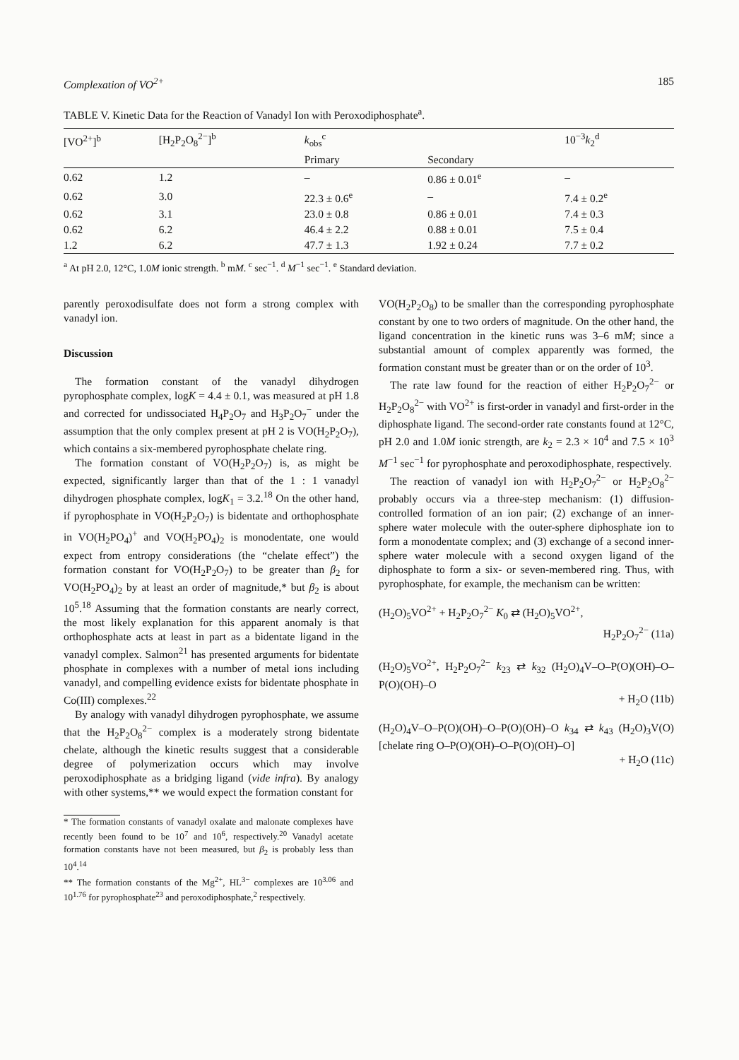Complexation of VO<sup>2+</sup> 185
TABLE V. Kinetic Data for the Reaction of Vanadyl Ion with Peroxodiphosphate<sup>a</sup>.
| [VO<sup>2+</sup>]<sup>b</sup> | [H<sub>2</sub>P<sub>2</sub>O<sub>8</sub><sup>2−</sup>]<sup>b</sup> | k<sub>obs</sub><sup>c</sup> | | 10<sup>−3</sup> k<sub>2</sub><sup>d</sup> |
| --- | --- | --- | --- | --- |
| | | Primary | Secondary | |
| 0.62 | 1.2 | – | 0.86 ± 0.01<sup>e</sup> | – |
| 0.62 | 3.0 | 22.3 ± 0.6<sup>e</sup> | – | 7.4 ± 0.2<sup>e</sup> |
| 0.62 | 3.1 | 23.0 ± 0.8 | 0.86 ± 0.01 | 7.4 ± 0.3 |
| 0.62 | 6.2 | 46.4 ± 2.2 | 0.88 ± 0.01 | 7.5 ± 0.4 |
| 1.2 | 6.2 | 47.7 ± 1.3 | 1.92 ± 0.24 | 7.7 ± 0.2 |
<sup>a</sup> At pH 2.0, 12°C, 1.0M ionic strength. <sup>b</sup> mM. <sup>c</sup> sec<sup>−1</sup>. <sup>d</sup> M<sup>−1</sup> sec<sup>−1</sup>. <sup>e</sup> Standard deviation.
parently peroxodisulfate does not form a strong complex with vanadyl ion.
Discussion
The formation constant of the vanadyl dihydrogen pyrophosphate complex, logK = 4.4 ± 0.1, was measured at pH 1.8 and corrected for undissociated H<sub>4</sub>P<sub>2</sub>O<sub>7</sub> and H<sub>3</sub>P<sub>2</sub>O<sub>7</sub><sup>−</sup> under the assumption that the only complex present at pH 2 is VO(H<sub>2</sub>P<sub>2</sub>O<sub>7</sub>), which contains a six-membered pyrophosphate chelate ring.
The formation constant of VO(H<sub>2</sub>P<sub>2</sub>O<sub>7</sub>) is, as might be expected, significantly larger than that of the 1 : 1 vanadyl dihydrogen phosphate complex, logK<sub>1</sub> = 3.2.<sup>18</sup> On the other hand, if pyrophosphate in VO(H<sub>2</sub>P<sub>2</sub>O<sub>7</sub>) is bidentate and orthophosphate in VO(H<sub>2</sub>PO<sub>4</sub>)<sup>+</sup> and VO(H<sub>2</sub>PO<sub>4</sub>)<sub>2</sub> is monodentate, one would expect from entropy considerations (the “chelate effect”) the formation constant for VO(H<sub>2</sub>P<sub>2</sub>O<sub>7</sub>) to be greater than β<sub>2</sub> for VO(H<sub>2</sub>PO<sub>4</sub>)<sub>2</sub> by at least an order of magnitude,* but β<sub>2</sub> is about 10<sup>5</sup>.<sup>18</sup> Assuming that the formation constants are nearly correct, the most likely explanation for this apparent anomaly is that orthophosphate acts at least in part as a bidentate ligand in the vanadyl complex. Salmon<sup>21</sup> has presented arguments for bidentate phosphate in complexes with a number of metal ions including vanadyl, and compelling evidence exists for bidentate phosphate in Co(III) complexes.<sup>22</sup>
By analogy with vanadyl dihydrogen pyrophosphate, we assume that the H<sub>2</sub>P<sub>2</sub>O<sub>8</sub><sup>2−</sup> complex is a moderately strong bidentate chelate, although the kinetic results suggest that a considerable degree of polymerization occurs which may involve peroxodiphosphate as a bridging ligand (vide infra). By analogy with other systems,** we would expect the formation constant for
* The formation constants of vanadyl oxalate and malonate complexes have recently been found to be 10<sup>7</sup> and 10<sup>6</sup>, respectively.<sup>20</sup> Vanadyl acetate formation constants have not been measured, but β<sub>2</sub> is probably less than 10<sup>4</sup>.<sup>14</sup>
** The formation constants of the Mg<sup>2+</sup>, HL<sup>3−</sup> complexes are 10<sup>3.06</sup> and 10<sup>1.76</sup> for pyrophosphate<sup>23</sup> and peroxodiphosphate,<sup>2</sup> respectively.
VO(H<sub>2</sub>P<sub>2</sub>O<sub>8</sub>) to be smaller than the corresponding pyrophosphate constant by one to two orders of magnitude. On the other hand, the ligand concentration in the kinetic runs was 3–6 mM; since a substantial amount of complex apparently was formed, the formation constant must be greater than or on the order of 10<sup>3</sup>.
The rate law found for the reaction of either H<sub>2</sub>P<sub>2</sub>O<sub>7</sub><sup>2−</sup> or H<sub>2</sub>P<sub>2</sub>O<sub>8</sub><sup>2−</sup> with VO<sup>2+</sup> is first-order in vanadyl and first-order in the diphosphate ligand. The second-order rate constants found at 12°C, pH 2.0 and 1.0M ionic strength, are k<sub>2</sub> = 2.3 × 10<sup>4</sup> and 7.5 × 10<sup>3</sup> M<sup>−1</sup> sec<sup>−1</sup> for pyrophosphate and peroxodiphosphate, respectively.
The reaction of vanadyl ion with H<sub>2</sub>P<sub>2</sub>O<sub>7</sub><sup>2−</sup> or H<sub>2</sub>P<sub>2</sub>O<sub>8</sub><sup>2−</sup> probably occurs via a three-step mechanism: (1) diffusion-controlled formation of an ion pair; (2) exchange of an inner-sphere water molecule with the outer-sphere diphosphate ion to form a monodentate complex; and (3) exchange of a second inner-sphere water molecule with a second oxygen ligand of the diphosphate to form a six- or seven-membered ring. Thus, with pyrophosphate, for example, the mechanism can be written:
(H<sub>2</sub>O)<sub>5</sub>VO<sup>2+</sup> + H<sub>2</sub>P<sub>2</sub>O<sub>7</sub><sup>2−</sup> K<sub>0</sub> ⇄ (H<sub>2</sub>O)<sub>5</sub>VO<sup>2+</sup>,
H<sub>2</sub>P<sub>2</sub>O<sub>7</sub><sup>2−</sup> (11a)
(H<sub>2</sub>O)<sub>5</sub>VO<sup>2+</sup>, H<sub>2</sub>P<sub>2</sub>O<sub>7</sub><sup>2−</sup> k<sub>23</sub> ⇄ k<sub>32</sub> (H<sub>2</sub>O)<sub>4</sub>V–O–P(O)(OH)–O–P(O)(OH)–O
+ H<sub>2</sub>O (11b)
(H<sub>2</sub>O)<sub>4</sub>V–O–P(O)(OH)–O–P(O)(OH)–O k<sub>34</sub> ⇄ k<sub>43</sub> (H<sub>2</sub>O)<sub>3</sub>V(O) [chelate ring O–P(O)(OH)–O–P(O)(OH)–O]
+ H<sub>2</sub>O (11c)